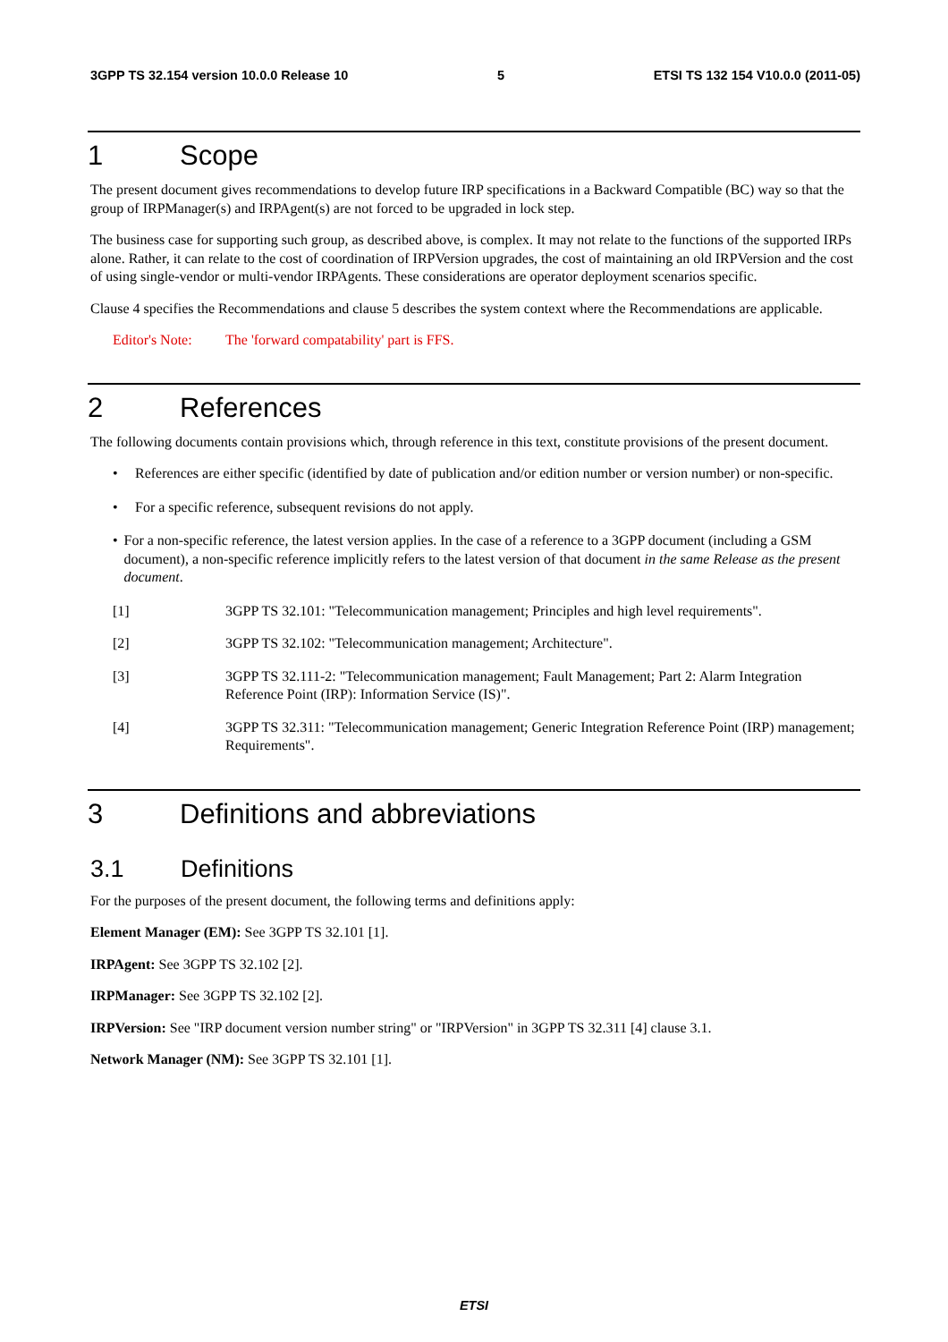3GPP TS 32.154 version 10.0.0 Release 10 5 ETSI TS 132 154 V10.0.0 (2011-05)
1 Scope
The present document gives recommendations to develop future IRP specifications in a Backward Compatible (BC) way so that the group of IRPManager(s) and IRPAgent(s) are not forced to be upgraded in lock step.
The business case for supporting such group, as described above, is complex. It may not relate to the functions of the supported IRPs alone. Rather, it can relate to the cost of coordination of IRPVersion upgrades, the cost of maintaining an old IRPVersion and the cost of using single-vendor or multi-vendor IRPAgents. These considerations are operator deployment scenarios specific.
Clause 4 specifies the Recommendations and clause 5 describes the system context where the Recommendations are applicable.
Editor's Note: The 'forward compatability' part is FFS.
2 References
The following documents contain provisions which, through reference in this text, constitute provisions of the present document.
• References are either specific (identified by date of publication and/or edition number or version number) or non-specific.
• For a specific reference, subsequent revisions do not apply.
• For a non-specific reference, the latest version applies. In the case of a reference to a 3GPP document (including a GSM document), a non-specific reference implicitly refers to the latest version of that document in the same Release as the present document.
[1] 3GPP TS 32.101: "Telecommunication management; Principles and high level requirements".
[2] 3GPP TS 32.102: "Telecommunication management; Architecture".
[3] 3GPP TS 32.111-2: "Telecommunication management; Fault Management; Part 2: Alarm Integration Reference Point (IRP): Information Service (IS)".
[4] 3GPP TS 32.311: "Telecommunication management; Generic Integration Reference Point (IRP) management; Requirements".
3 Definitions and abbreviations
3.1 Definitions
For the purposes of the present document, the following terms and definitions apply:
Element Manager (EM): See 3GPP TS 32.101 [1].
IRPAgent: See 3GPP TS 32.102 [2].
IRPManager: See 3GPP TS 32.102 [2].
IRPVersion: See "IRP document version number string" or "IRPVersion" in 3GPP TS 32.311 [4] clause 3.1.
Network Manager (NM): See 3GPP TS 32.101 [1].
ETSI